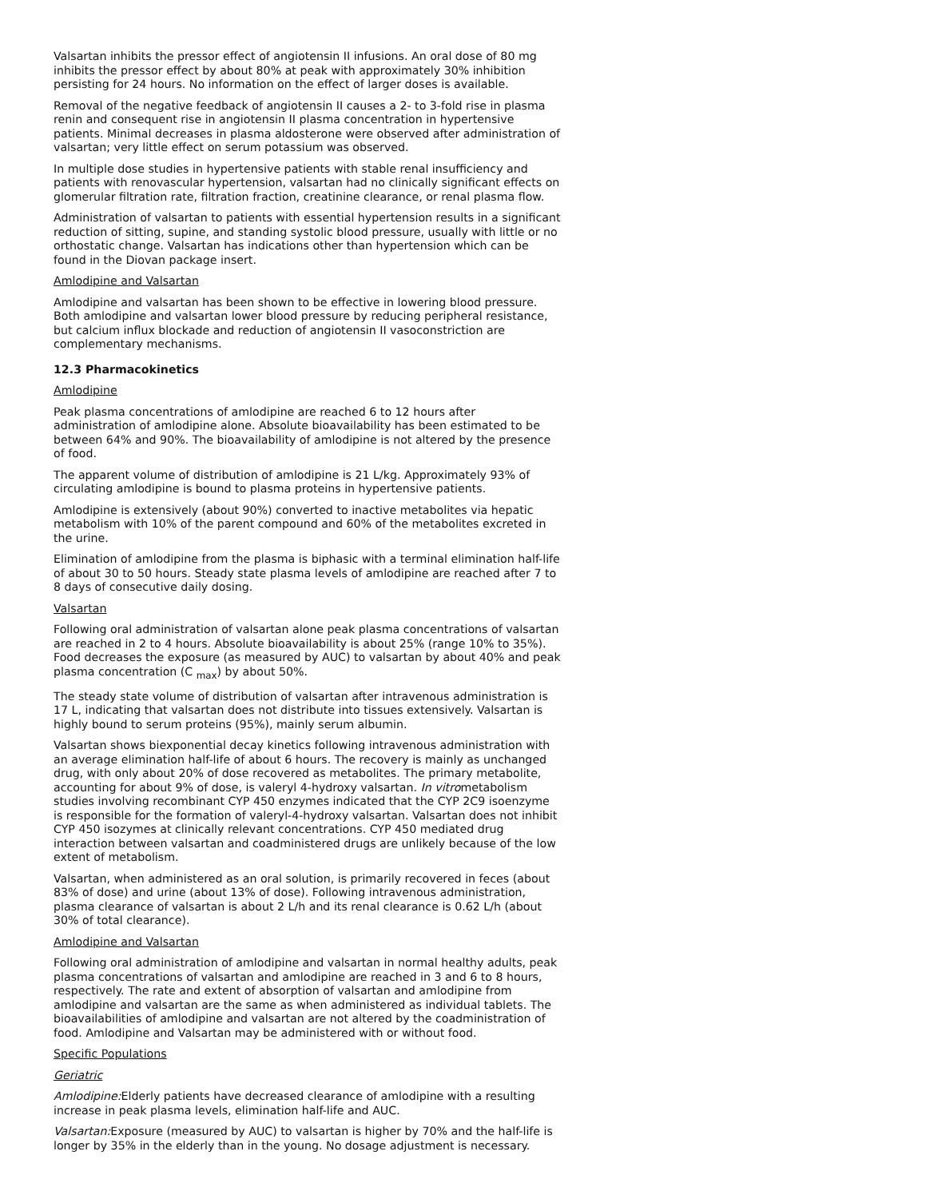Valsartan inhibits the pressor effect of angiotensin II infusions. An oral dose of 80 mg inhibits the pressor effect by about 80% at peak with approximately 30% inhibition persisting for 24 hours. No information on the effect of larger doses is available.
Removal of the negative feedback of angiotensin II causes a 2- to 3-fold rise in plasma renin and consequent rise in angiotensin II plasma concentration in hypertensive patients. Minimal decreases in plasma aldosterone were observed after administration of valsartan; very little effect on serum potassium was observed.
In multiple dose studies in hypertensive patients with stable renal insufficiency and patients with renovascular hypertension, valsartan had no clinically significant effects on glomerular filtration rate, filtration fraction, creatinine clearance, or renal plasma flow.
Administration of valsartan to patients with essential hypertension results in a significant reduction of sitting, supine, and standing systolic blood pressure, usually with little or no orthostatic change. Valsartan has indications other than hypertension which can be found in the Diovan package insert.
Amlodipine and Valsartan
Amlodipine and valsartan has been shown to be effective in lowering blood pressure. Both amlodipine and valsartan lower blood pressure by reducing peripheral resistance, but calcium influx blockade and reduction of angiotensin II vasoconstriction are complementary mechanisms.
12.3 Pharmacokinetics
Amlodipine
Peak plasma concentrations of amlodipine are reached 6 to 12 hours after administration of amlodipine alone. Absolute bioavailability has been estimated to be between 64% and 90%. The bioavailability of amlodipine is not altered by the presence of food.
The apparent volume of distribution of amlodipine is 21 L/kg. Approximately 93% of circulating amlodipine is bound to plasma proteins in hypertensive patients.
Amlodipine is extensively (about 90%) converted to inactive metabolites via hepatic metabolism with 10% of the parent compound and 60% of the metabolites excreted in the urine.
Elimination of amlodipine from the plasma is biphasic with a terminal elimination half-life of about 30 to 50 hours. Steady state plasma levels of amlodipine are reached after 7 to 8 days of consecutive daily dosing.
Valsartan
Following oral administration of valsartan alone peak plasma concentrations of valsartan are reached in 2 to 4 hours. Absolute bioavailability is about 25% (range 10% to 35%). Food decreases the exposure (as measured by AUC) to valsartan by about 40% and peak plasma concentration (C <sub>max</sub>) by about 50%.
The steady state volume of distribution of valsartan after intravenous administration is 17 L, indicating that valsartan does not distribute into tissues extensively. Valsartan is highly bound to serum proteins (95%), mainly serum albumin.
Valsartan shows biexponential decay kinetics following intravenous administration with an average elimination half-life of about 6 hours. The recovery is mainly as unchanged drug, with only about 20% of dose recovered as metabolites. The primary metabolite, accounting for about 9% of dose, is valeryl 4-hydroxy valsartan. In vitrometabolism studies involving recombinant CYP 450 enzymes indicated that the CYP 2C9 isoenzyme is responsible for the formation of valeryl-4-hydroxy valsartan. Valsartan does not inhibit CYP 450 isozymes at clinically relevant concentrations. CYP 450 mediated drug interaction between valsartan and coadministered drugs are unlikely because of the low extent of metabolism.
Valsartan, when administered as an oral solution, is primarily recovered in feces (about 83% of dose) and urine (about 13% of dose). Following intravenous administration, plasma clearance of valsartan is about 2 L/h and its renal clearance is 0.62 L/h (about 30% of total clearance).
Amlodipine and Valsartan
Following oral administration of amlodipine and valsartan in normal healthy adults, peak plasma concentrations of valsartan and amlodipine are reached in 3 and 6 to 8 hours, respectively. The rate and extent of absorption of valsartan and amlodipine from amlodipine and valsartan are the same as when administered as individual tablets. The bioavailabilities of amlodipine and valsartan are not altered by the coadministration of food. Amlodipine and Valsartan may be administered with or without food.
Specific Populations
Geriatric
Amlodipine: Elderly patients have decreased clearance of amlodipine with a resulting increase in peak plasma levels, elimination half-life and AUC.
Valsartan: Exposure (measured by AUC) to valsartan is higher by 70% and the half-life is longer by 35% in the elderly than in the young. No dosage adjustment is necessary.